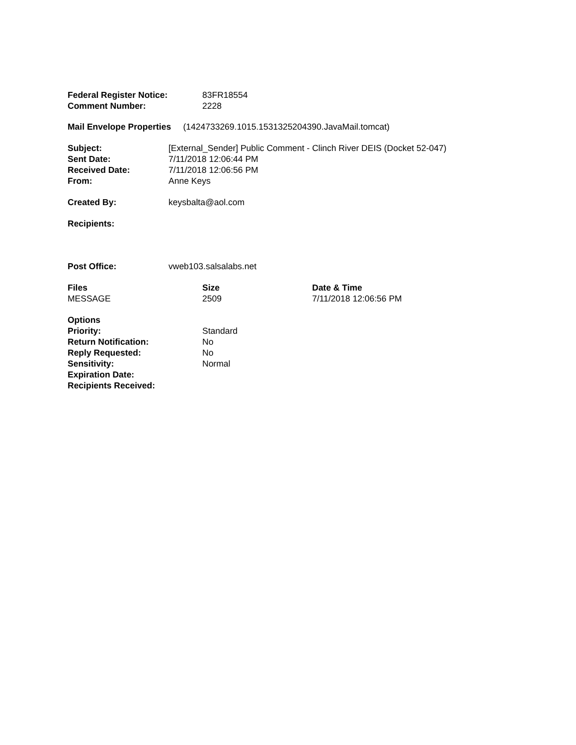| Federal Register Notice: | 83FR18554 |
| Comment Number: | 2228 |
Mail Envelope Properties (1424733269.1015.1531325204390.JavaMail.tomcat)
| Subject: | [External_Sender] Public Comment - Clinch River DEIS (Docket 52-047) |
| Sent Date: | 7/11/2018 12:06:44 PM |
| Received Date: | 7/11/2018 12:06:56 PM |
| From: | Anne Keys |
| Created By: | keysbalta@aol.com |
| Recipients: | |
| Post Office: | vweb103.salsalabs.net |
| Files | Size | Date & Time |
| --- | --- | --- |
| MESSAGE | 2509 | 7/11/2018 12:06:56 PM |
| Options | |
| Priority: | Standard |
| Return Notification: | No |
| Reply Requested: | No |
| Sensitivity: | Normal |
| Expiration Date: | |
| Recipients Received: | |